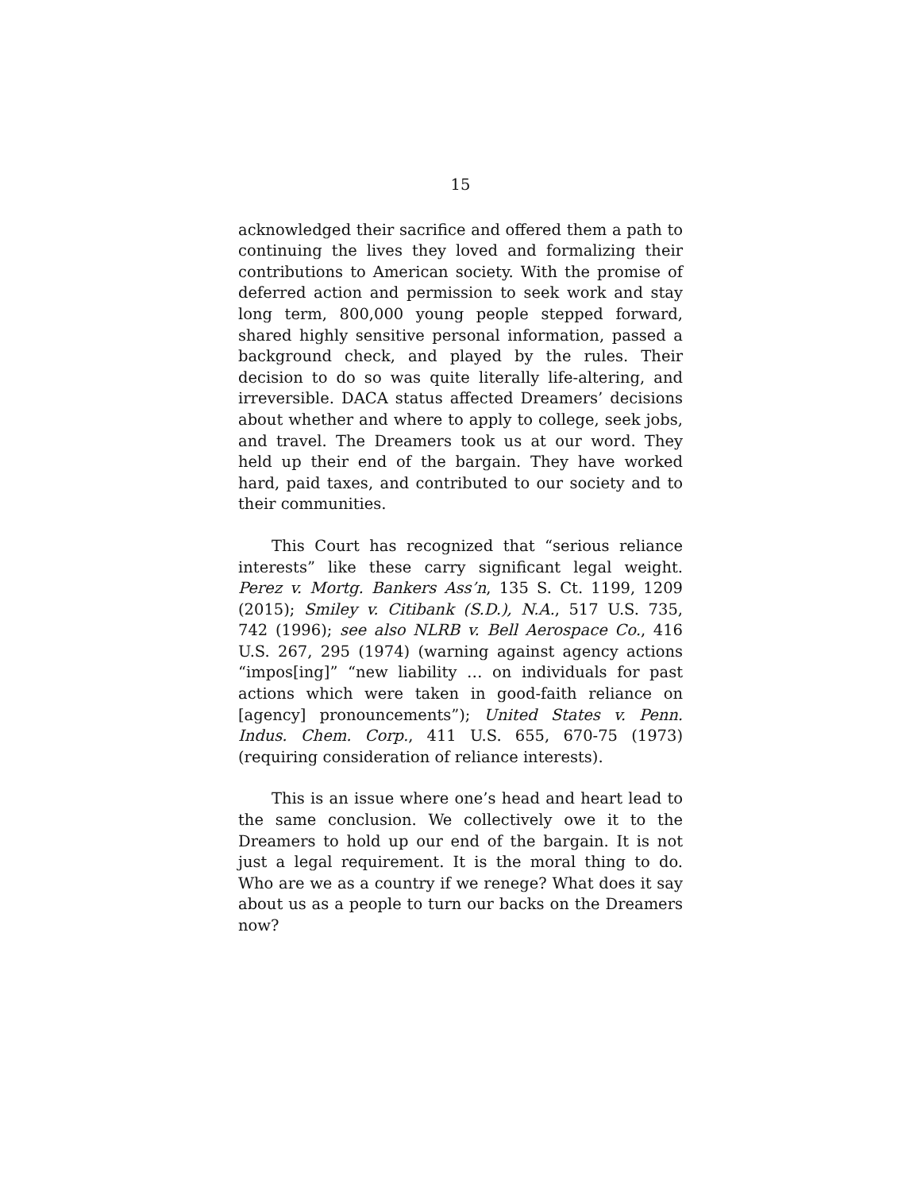15
acknowledged their sacrifice and offered them a path to continuing the lives they loved and formalizing their contributions to American society. With the promise of deferred action and permission to seek work and stay long term, 800,000 young people stepped forward, shared highly sensitive personal information, passed a background check, and played by the rules. Their decision to do so was quite literally life-altering, and irreversible. DACA status affected Dreamers’ decisions about whether and where to apply to college, seek jobs, and travel. The Dreamers took us at our word. They held up their end of the bargain. They have worked hard, paid taxes, and contributed to our society and to their communities.
This Court has recognized that “serious reliance interests” like these carry significant legal weight. Perez v. Mortg. Bankers Ass’n, 135 S. Ct. 1199, 1209 (2015); Smiley v. Citibank (S.D.), N.A., 517 U.S. 735, 742 (1996); see also NLRB v. Bell Aerospace Co., 416 U.S. 267, 295 (1974) (warning against agency actions “impos[ing]” “new liability … on individuals for past actions which were taken in good-faith reliance on [agency] pronouncements”); United States v. Penn. Indus. Chem. Corp., 411 U.S. 655, 670-75 (1973) (requiring consideration of reliance interests).
This is an issue where one’s head and heart lead to the same conclusion. We collectively owe it to the Dreamers to hold up our end of the bargain. It is not just a legal requirement. It is the moral thing to do. Who are we as a country if we renege? What does it say about us as a people to turn our backs on the Dreamers now?